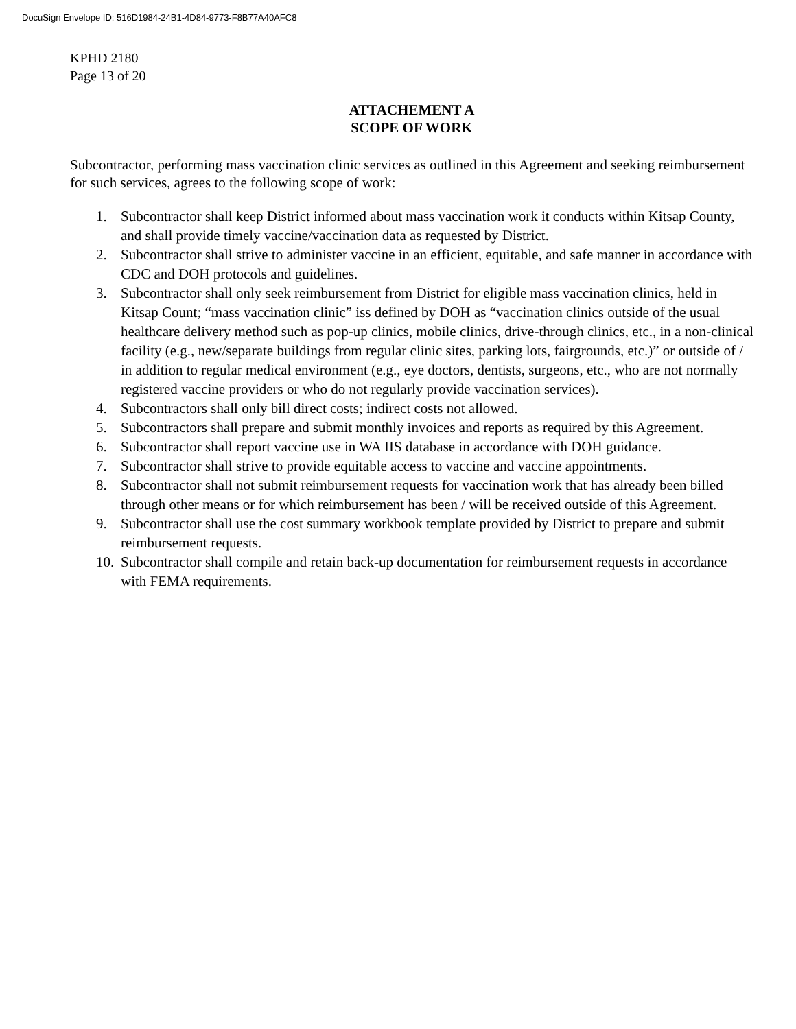DocuSign Envelope ID: 516D1984-24B1-4D84-9773-F8B77A40AFC8
KPHD 2180
Page 13 of 20
ATTACHEMENT A
SCOPE OF WORK
Subcontractor, performing mass vaccination clinic services as outlined in this Agreement and seeking reimbursement for such services, agrees to the following scope of work:
1. Subcontractor shall keep District informed about mass vaccination work it conducts within Kitsap County, and shall provide timely vaccine/vaccination data as requested by District.
2. Subcontractor shall strive to administer vaccine in an efficient, equitable, and safe manner in accordance with CDC and DOH protocols and guidelines.
3. Subcontractor shall only seek reimbursement from District for eligible mass vaccination clinics, held in Kitsap Count; “mass vaccination clinic” iss defined by DOH as “vaccination clinics outside of the usual healthcare delivery method such as pop-up clinics, mobile clinics, drive-through clinics, etc., in a non-clinical facility (e.g., new/separate buildings from regular clinic sites, parking lots, fairgrounds, etc.)” or outside of / in addition to regular medical environment (e.g., eye doctors, dentists, surgeons, etc., who are not normally registered vaccine providers or who do not regularly provide vaccination services).
4. Subcontractors shall only bill direct costs; indirect costs not allowed.
5. Subcontractors shall prepare and submit monthly invoices and reports as required by this Agreement.
6. Subcontractor shall report vaccine use in WA IIS database in accordance with DOH guidance.
7. Subcontractor shall strive to provide equitable access to vaccine and vaccine appointments.
8. Subcontractor shall not submit reimbursement requests for vaccination work that has already been billed through other means or for which reimbursement has been / will be received outside of this Agreement.
9. Subcontractor shall use the cost summary workbook template provided by District to prepare and submit reimbursement requests.
10. Subcontractor shall compile and retain back-up documentation for reimbursement requests in accordance with FEMA requirements.